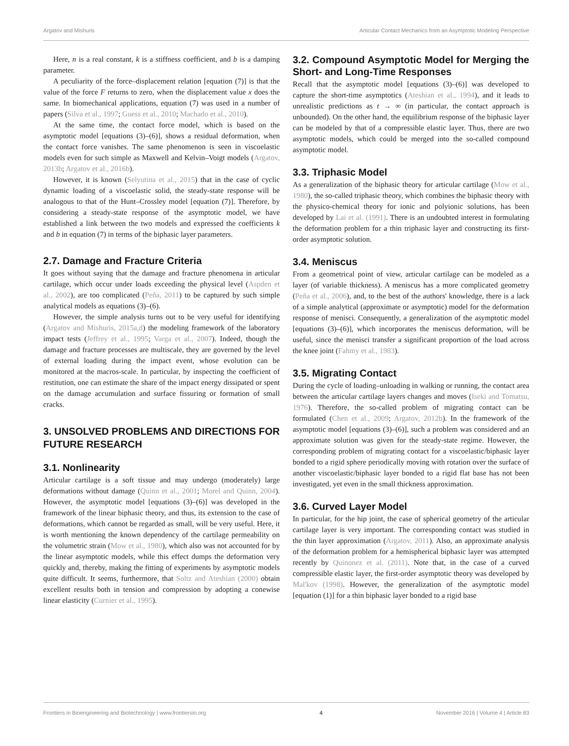Argatov and Mishuris Articular Contact Mechanics from an Asymptotic Modeling Perspective
Here, n is a real constant, k is a stiffness coefficient, and b is a damping parameter.
A peculiarity of the force–displacement relation [equation (7)] is that the value of the force F returns to zero, when the displacement value x does the same. In biomechanical applications, equation (7) was used in a number of papers (Silva et al., 1997; Guess et al., 2010; Machado et al., 2010).
At the same time, the contact force model, which is based on the asymptotic model [equations (3)–(6)], shows a residual deformation, when the contact force vanishes. The same phenomenon is seen in viscoelastic models even for such simple as Maxwell and Kelvin–Voigt models (Argatov, 2013b; Argatov et al., 2016b).
However, it is known (Selyutina et al., 2015) that in the case of cyclic dynamic loading of a viscoelastic solid, the steady-state response will be analogous to that of the Hunt–Crossley model [equation (7)]. Therefore, by considering a steady-state response of the asymptotic model, we have established a link between the two models and expressed the coefficients k and b in equation (7) in terms of the biphasic layer parameters.
2.7. Damage and Fracture Criteria
It goes without saying that the damage and fracture phenomena in articular cartilage, which occur under loads exceeding the physical level (Aspden et al., 2002), are too complicated (Peña, 2011) to be captured by such simple analytical models as equations (3)–(6).
However, the simple analysis turns out to be very useful for identifying (Argatov and Mishuris, 2015a,d) the modeling framework of the laboratory impact tests (Jeffrey et al., 1995; Varga et al., 2007). Indeed, though the damage and fracture processes are multiscale, they are governed by the level of external loading during the impact event, whose evolution can be monitored at the macros-scale. In particular, by inspecting the coefficient of restitution, one can estimate the share of the impact energy dissipated or spent on the damage accumulation and surface fissuring or formation of small cracks.
3. UNSOLVED PROBLEMS AND DIRECTIONS FOR FUTURE RESEARCH
3.1. Nonlinearity
Articular cartilage is a soft tissue and may undergo (moderately) large deformations without damage (Quinn et al., 2001; Morel and Quinn, 2004). However, the asymptotic model [equations (3)–(6)] was developed in the framework of the linear biphasic theory, and thus, its extension to the case of deformations, which cannot be regarded as small, will be very useful. Here, it is worth mentioning the known dependency of the cartilage permeability on the volumetric strain (Mow et al., 1980), which also was not accounted for by the linear asymptotic models, while this effect dumps the deformation very quickly and, thereby, making the fitting of experiments by asymptotic models quite difficult. It seems, furthermore, that Soltz and Ateshian (2000) obtain excellent results both in tension and compression by adopting a conewise linear elasticity (Curnier et al., 1995).
3.2. Compound Asymptotic Model for Merging the Short- and Long-Time Responses
Recall that the asymptotic model [equations (3)–(6)] was developed to capture the short-time asymptotics (Ateshian et al., 1994), and it leads to unrealistic predictions as t → ∞ (in particular, the contact approach is unbounded). On the other hand, the equilibrium response of the biphasic layer can be modeled by that of a compressible elastic layer. Thus, there are two asymptotic models, which could be merged into the so-called compound asymptotic model.
3.3. Triphasic Model
As a generalization of the biphasic theory for articular cartilage (Mow et al., 1980), the so-called triphasic theory, which combines the biphasic theory with the physico-chemical theory for ionic and polyionic solutions, has been developed by Lai et al. (1991). There is an undoubted interest in formulating the deformation problem for a thin triphasic layer and constructing its first-order asymptotic solution.
3.4. Meniscus
From a geometrical point of view, articular cartilage can be modeled as a layer (of variable thickness). A meniscus has a more complicated geometry (Peña et al., 2006), and, to the best of the authors' knowledge, there is a lack of a simple analytical (approximate or asymptotic) model for the deformation response of menisci. Consequently, a generalization of the asymptotic model [equations (3)–(6)], which incorporates the meniscus deformation, will be useful, since the menisci transfer a significant proportion of the load across the knee joint (Fahmy et al., 1983).
3.5. Migrating Contact
During the cycle of loading–unloading in walking or running, the contact area between the articular cartilage layers changes and moves (Iseki and Tomatsu, 1976). Therefore, the so-called problem of migrating contact can be formulated (Chen et al., 2009; Argatov, 2012b). In the framework of the asymptotic model [equations (3)–(6)], such a problem was considered and an approximate solution was given for the steady-state regime. However, the corresponding problem of migrating contact for a viscoelastic/biphasic layer bonded to a rigid sphere periodically moving with rotation over the surface of another viscoelastic/biphasic layer bonded to a rigid flat base has not been investigated, yet even in the small thickness approximation.
3.6. Curved Layer Model
In particular, for the hip joint, the case of spherical geometry of the articular cartilage layer is very important. The corresponding contact was studied in the thin layer approximation (Argatov, 2011). Also, an approximate analysis of the deformation problem for a hemispherical biphasic layer was attempted recently by Quinonez et al. (2011). Note that, in the case of a curved compressible elastic layer, the first-order asymptotic theory was developed by Mal'kov (1998). However, the generalization of the asymptotic model [equation (1)] for a thin biphasic layer bonded to a rigid base
Frontiers in Bioengineering and Biotechnology | www.frontiersin.org 4 November 2016 | Volume 4 | Article 83